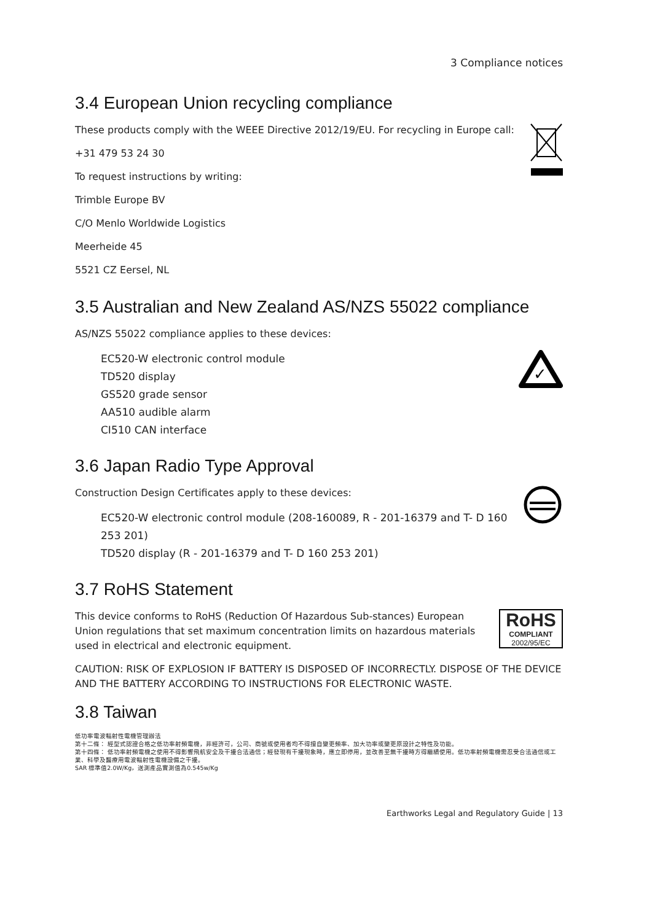3 Compliance notices
3.4 European Union recycling compliance
These products comply with the WEEE Directive 2012/19/EU. For recycling in Europe call:
+31 479 53 24 30
To request instructions by writing:
Trimble Europe BV
C/O Menlo Worldwide Logistics
Meerheide 45
5521 CZ Eersel, NL
3.5 Australian and New Zealand AS/NZS 55022 compliance
AS/NZS 55022 compliance applies to these devices:
EC520-W electronic control module
TD520 display
GS520 grade sensor
AA510 audible alarm
CI510 CAN interface
✓
3.6 Japan Radio Type Approval
Construction Design Certificates apply to these devices:
EC520-W electronic control module (208-160089, R - 201-16379 and T- D 160 253 201)
TD520 display (R - 201-16379 and T- D 160 253 201)
3.7 RoHS Statement
This device conforms to RoHS (Reduction Of Hazardous Sub-stances) European Union regulations that set maximum concentration limits on hazardous materials used in electrical and electronic equipment.
RoHS
COMPLIANT
2002/95/EC
CAUTION: RISK OF EXPLOSION IF BATTERY IS DISPOSED OF INCORRECTLY. DISPOSE OF THE DEVICE AND THE BATTERY ACCORDING TO INSTRUCTIONS FOR ELECTRONIC WASTE.
3.8 Taiwan
低功率電波輻射性電機管理辦法
第十二條： 經型式認證合格之低功率射頻電機，非經許可，公司、商號或使用者均不得擅自變更頻率、加大功率或變更原設計之特性及功能。
第十四條： 低功率射頻電機之使用不得影響飛航安全及干擾合法通信；經發現有干擾現象時，應立即停用，並改善至無干擾時方得繼續使用。低功率射頻電機需忍受合法通信或工業、科學及醫療用電波輻射性電機設備之干擾。
SAR 標準值2.0W/Kg，送測產品實測值為0.545w/Kg
Earthworks Legal and Regulatory Guide | 13